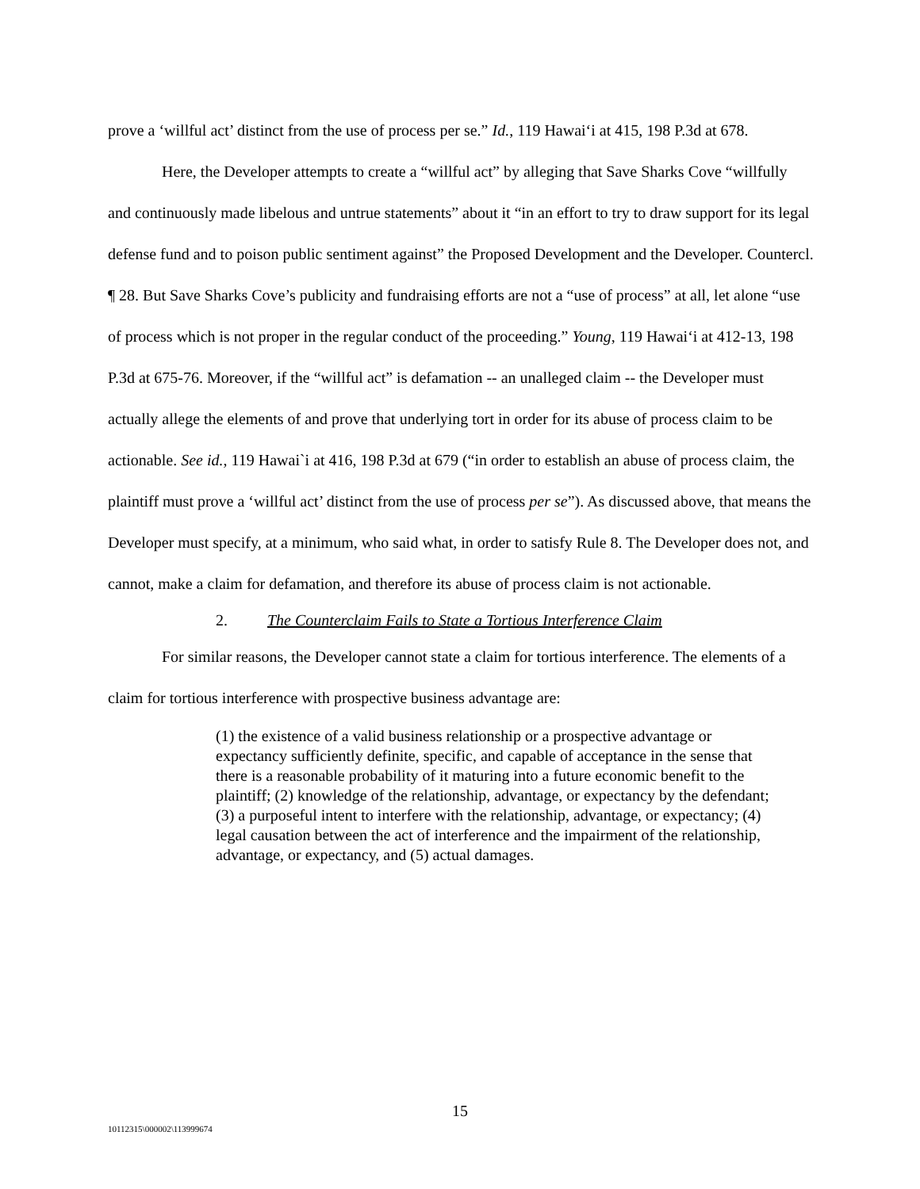prove a ‘willful act’ distinct from the use of process per se.” Id., 119 Hawai‘i at 415, 198 P.3d at 678.
Here, the Developer attempts to create a “willful act” by alleging that Save Sharks Cove “willfully and continuously made libelous and untrue statements” about it “in an effort to try to draw support for its legal defense fund and to poison public sentiment against” the Proposed Development and the Developer. Countercl. ¶ 28. But Save Sharks Cove’s publicity and fundraising efforts are not a “use of process” at all, let alone “use of process which is not proper in the regular conduct of the proceeding.” Young, 119 Hawai‘i at 412-13, 198 P.3d at 675-76. Moreover, if the “willful act” is defamation -- an unalleged claim -- the Developer must actually allege the elements of and prove that underlying tort in order for its abuse of process claim to be actionable. See id., 119 Hawai`i at 416, 198 P.3d at 679 (“in order to establish an abuse of process claim, the plaintiff must prove a ‘willful act’ distinct from the use of process per se”). As discussed above, that means the Developer must specify, at a minimum, who said what, in order to satisfy Rule 8. The Developer does not, and cannot, make a claim for defamation, and therefore its abuse of process claim is not actionable.
2. The Counterclaim Fails to State a Tortious Interference Claim
For similar reasons, the Developer cannot state a claim for tortious interference. The elements of a claim for tortious interference with prospective business advantage are:
(1) the existence of a valid business relationship or a prospective advantage or expectancy sufficiently definite, specific, and capable of acceptance in the sense that there is a reasonable probability of it maturing into a future economic benefit to the plaintiff; (2) knowledge of the relationship, advantage, or expectancy by the defendant; (3) a purposeful intent to interfere with the relationship, advantage, or expectancy; (4) legal causation between the act of interference and the impairment of the relationship, advantage, or expectancy, and (5) actual damages.
15
10112315\000002\113999674